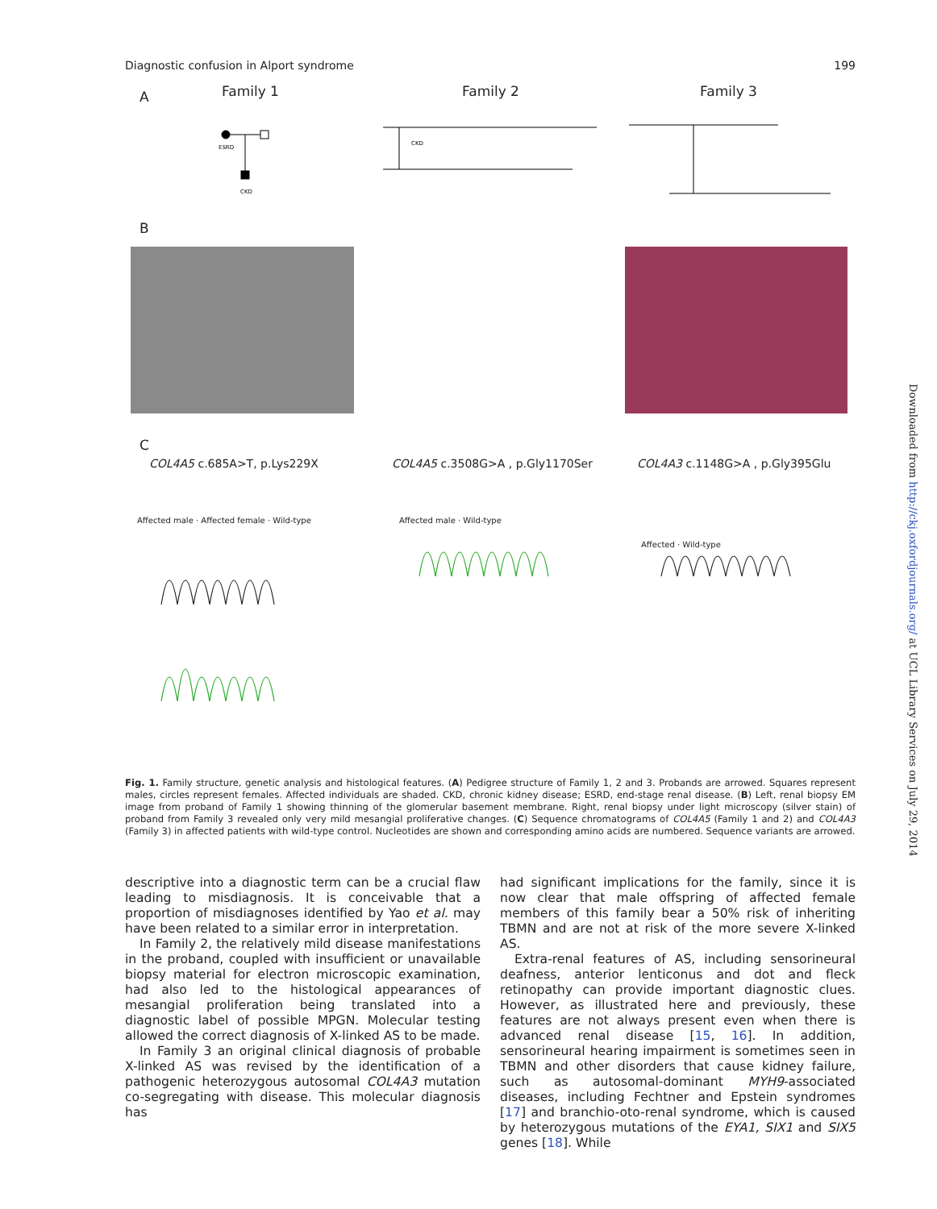Diagnostic confusion in Alport syndrome 199
A Family 1 Family 2 Family 3
ESRD
CKD
CKD
B
C
COL4A5 c.685A>T, p.Lys229X
COL4A5 c.3508G>A , p.Gly1170Ser
COL4A3 c.1148G>A , p.Gly395Glu
Affected male · Affected female · Wild-type
Affected male · Wild-type
Affected · Wild-type
Fig. 1. Family structure, genetic analysis and histological features. (A) Pedigree structure of Family 1, 2 and 3. Probands are arrowed. Squares represent males, circles represent females. Affected individuals are shaded. CKD, chronic kidney disease; ESRD, end-stage renal disease. (B) Left, renal biopsy EM image from proband of Family 1 showing thinning of the glomerular basement membrane. Right, renal biopsy under light microscopy (silver stain) of proband from Family 3 revealed only very mild mesangial proliferative changes. (C) Sequence chromatograms of COL4A5 (Family 1 and 2) and COL4A3 (Family 3) in affected patients with wild-type control. Nucleotides are shown and corresponding amino acids are numbered. Sequence variants are arrowed.
descriptive into a diagnostic term can be a crucial flaw leading to misdiagnosis. It is conceivable that a proportion of misdiagnoses identified by Yao et al. may have been related to a similar error in interpretation.
In Family 2, the relatively mild disease manifestations in the proband, coupled with insufficient or unavailable biopsy material for electron microscopic examination, had also led to the histological appearances of mesangial proliferation being translated into a diagnostic label of possible MPGN. Molecular testing allowed the correct diagnosis of X-linked AS to be made.
In Family 3 an original clinical diagnosis of probable X-linked AS was revised by the identification of a pathogenic heterozygous autosomal COL4A3 mutation co-segregating with disease. This molecular diagnosis has
had significant implications for the family, since it is now clear that male offspring of affected female members of this family bear a 50% risk of inheriting TBMN and are not at risk of the more severe X-linked AS.
Extra-renal features of AS, including sensorineural deafness, anterior lenticonus and dot and fleck retinopathy can provide important diagnostic clues. However, as illustrated here and previously, these features are not always present even when there is advanced renal disease [15, 16]. In addition, sensorineural hearing impairment is sometimes seen in TBMN and other disorders that cause kidney failure, such as autosomal-dominant MYH9-associated diseases, including Fechtner and Epstein syndromes [17] and branchio-oto-renal syndrome, which is caused by heterozygous mutations of the EYA1, SIX1 and SIX5 genes [18]. While
Downloaded from http://ckj.oxfordjournals.org/ at UCL Library Services on July 29, 2014